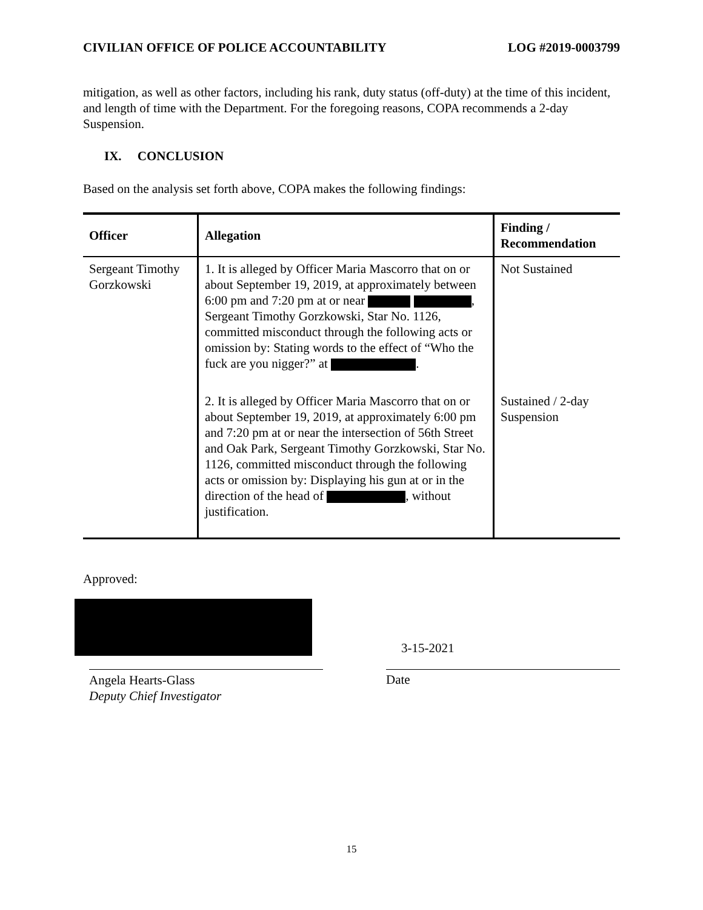CIVILIAN OFFICE OF POLICE ACCOUNTABILITY LOG #2019-0003799
mitigation, as well as other factors, including his rank, duty status (off-duty) at the time of this incident, and length of time with the Department. For the foregoing reasons, COPA recommends a 2-day Suspension.
IX. CONCLUSION
Based on the analysis set forth above, COPA makes the following findings:
| Officer | Allegation | Finding / Recommendation |
| --- | --- | --- |
| Sergeant Timothy Gorzkowski | 1. It is alleged by Officer Maria Mascorro that on or about September 19, 2019, at approximately between 6:00 pm and 7:20 pm at or near , Sergeant Timothy Gorzkowski, Star No. 1126, committed misconduct through the following acts or omission by: Stating words to the effect of “Who the fuck are you nigger?” at . | Not Sustained |
| | 2. It is alleged by Officer Maria Mascorro that on or about September 19, 2019, at approximately 6:00 pm and 7:20 pm at or near the intersection of 56th Street and Oak Park, Sergeant Timothy Gorzkowski, Star No. 1126, committed misconduct through the following acts or omission by: Displaying his gun at or in the direction of the head of , without justification. | Sustained / 2-day Suspension |
Approved:
Angela Hearts-Glass
Deputy Chief Investigator
3-15-2021
Date
15